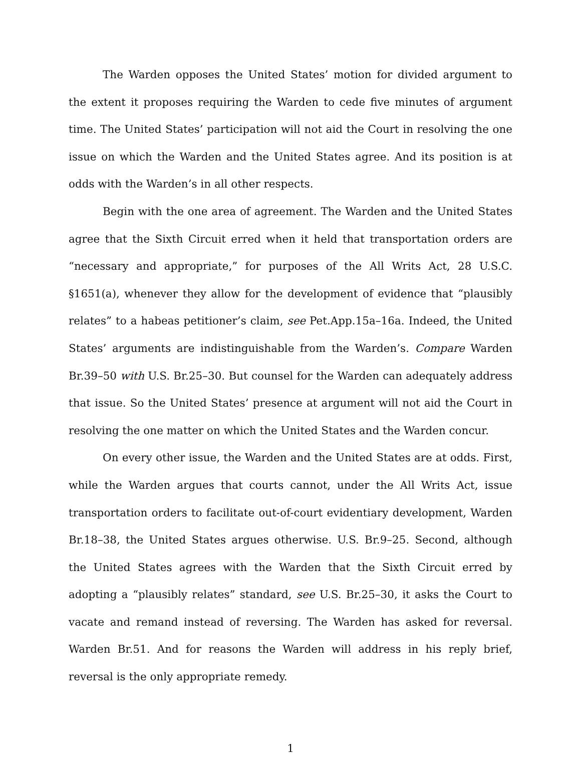The Warden opposes the United States’ motion for divided argument to the extent it proposes requiring the Warden to cede five minutes of argument time. The United States’ participation will not aid the Court in resolving the one issue on which the Warden and the United States agree. And its position is at odds with the War­den’s in all other respects.
Begin with the one area of agreement. The Warden and the United States agree that the Sixth Circuit erred when it held that transportation orders are “nec­essary and appropriate,” for purposes of the All Writs Act, 28 U.S.C. §1651(a), when­ever they allow for the development of evidence that “plausibly relates” to a habeas petitioner’s claim, see Pet.App.15a–16a. Indeed, the United States’ arguments are indistinguishable from the Warden’s. Compare Warden Br.39–50 with U.S. Br.25–30. But counsel for the Warden can adequately address that issue. So the United States’ presence at argument will not aid the Court in resolving the one matter on which the United States and the Warden concur.
On every other issue, the Warden and the United States are at odds. First, while the Warden argues that courts cannot, under the All Writs Act, issue transpor­tation orders to facilitate out-of-court evidentiary development, Warden Br.18–38, the United States argues otherwise. U.S. Br.9–25. Second, although the United States agrees with the Warden that the Sixth Circuit erred by adopting a “plausibly relates” standard, see U.S. Br.25–30, it asks the Court to vacate and remand instead of reversing. The Warden has asked for reversal. Warden Br.51. And for reasons the Warden will address in his reply brief, reversal is the only appropriate remedy.
1